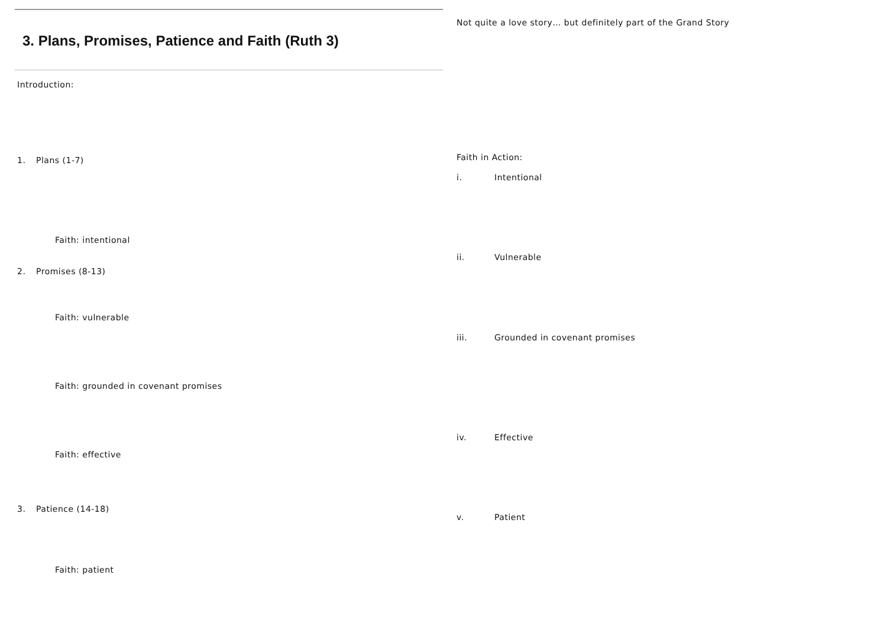3. Plans, Promises, Patience and Faith (Ruth 3)
Introduction:
1. Plans (1-7)
Faith: intentional
2. Promises (8-13)
Faith: vulnerable
Faith: grounded in covenant promises
Faith: effective
3. Patience (14-18)
Faith: patient
Not quite a love story… but definitely part of the Grand Story
Faith in Action:
i. Intentional
ii. Vulnerable
iii. Grounded in covenant promises
iv. Effective
v. Patient